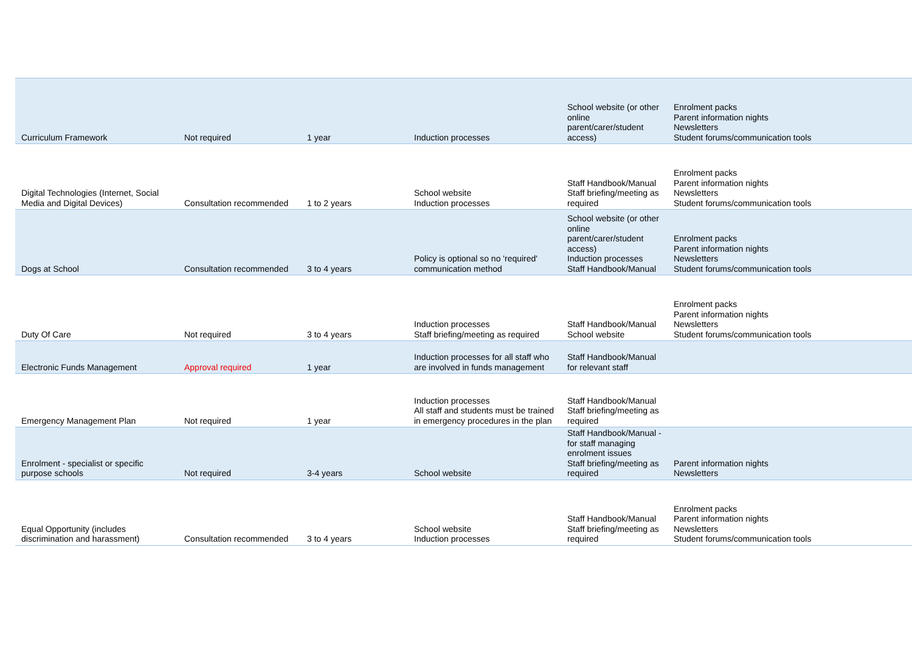| Curriculum Framework | Not required | 1 year | Induction processes | School website (or other online parent/carer/student access) | Enrolment packs Parent information nights Newsletters Student forums/communication tools |
| Digital Technologies (Internet, Social Media and Digital Devices) | Consultation recommended | 1 to 2 years | School website Induction processes | Staff Handbook/Manual Staff briefing/meeting as required | Enrolment packs Parent information nights Newsletters Student forums/communication tools |
| Dogs at School | Consultation recommended | 3 to 4 years | Policy is optional so no 'required' communication method | School website (or other online parent/carer/student access) Induction processes Staff Handbook/Manual | Enrolment packs Parent information nights Newsletters Student forums/communication tools |
| Duty Of Care | Not required | 3 to 4 years | Induction processes Staff briefing/meeting as required | Staff Handbook/Manual School website | Enrolment packs Parent information nights Newsletters Student forums/communication tools |
| Electronic Funds Management | Approval required | 1 year | Induction processes for all staff who are involved in funds management | Staff Handbook/Manual for relevant staff | |
| Emergency Management Plan | Not required | 1 year | Induction processes All staff and students must be trained in emergency procedures in the plan | Staff Handbook/Manual Staff briefing/meeting as required | |
| Enrolment - specialist or specific purpose schools | Not required | 3-4 years | School website | Staff Handbook/Manual - for staff managing enrolment issues Staff briefing/meeting as required | Parent information nights Newsletters |
| Equal Opportunity (includes discrimination and harassment) | Consultation recommended | 3 to 4 years | School website Induction processes | Staff Handbook/Manual Staff briefing/meeting as required | Enrolment packs Parent information nights Newsletters Student forums/communication tools |